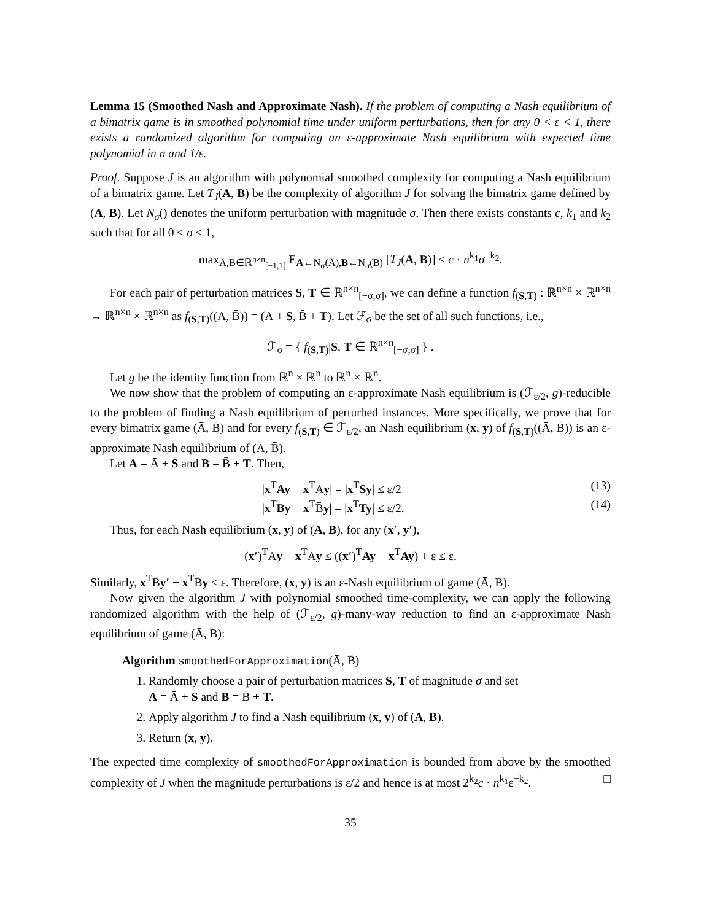Lemma 15 (Smoothed Nash and Approximate Nash). If the problem of computing a Nash equilibrium of a bimatrix game is in smoothed polynomial time under uniform perturbations, then for any 0 < ε < 1, there exists a randomized algorithm for computing an ε-approximate Nash equilibrium with expected time polynomial in n and 1/ε.
Proof. Suppose J is an algorithm with polynomial smoothed complexity for computing a Nash equilibrium of a bimatrix game. Let T<sub>J</sub>(A, B) be the complexity of algorithm J for solving the bimatrix game defined by (A, B). Let N<sub>σ</sub>() denotes the uniform perturbation with magnitude σ. Then there exists constants c, k<sub>1</sub> and k<sub>2</sub> such that for all 0 < σ < 1,
max<sub>Ā,B̄∈ℝ<sup>n×n</sup><sub>[−1,1]</sub></sub> E<sub>A←N<sub>σ</sub>(Ā),B←N<sub>σ</sub>(B̄)</sub> [T<sub>J</sub>(A, B)] ≤ c · n<sup>k<sub>1</sub></sup>σ<sup>−k<sub>2</sub></sup>.
For each pair of perturbation matrices S, T ∈ ℝ<sup>n×n</sup><sub>[−σ,σ]</sub>, we can define a function f<sub>(S,T)</sub> : ℝ<sup>n×n</sup> × ℝ<sup>n×n</sup> → ℝ<sup>n×n</sup> × ℝ<sup>n×n</sup> as f<sub>(S,T)</sub>((Ā, B̄)) = (Ā + S, B̄ + T). Let ℱ<sub>σ</sub> be the set of all such functions, i.e.,
ℱ<sub>σ</sub> = { f<sub>(S,T)</sub>|S, T ∈ ℝ<sup>n×n</sup><sub>[−σ,σ]</sub> } .
Let g be the identity function from ℝ<sup>n</sup> × ℝ<sup>n</sup> to ℝ<sup>n</sup> × ℝ<sup>n</sup>.
We now show that the problem of computing an ε-approximate Nash equilibrium is (ℱ<sub>ε/2</sub>, g)-reducible to the problem of finding a Nash equilibrium of perturbed instances. More specifically, we prove that for every bimatrix game (Ā, B̄) and for every f<sub>(S,T)</sub> ∈ ℱ<sub>ε/2</sub>, an Nash equilibrium (x, y) of f<sub>(S,T)</sub>((Ā, B̄)) is an ε-approximate Nash equilibrium of (Ā, B̄).
Let A = Ā + S and B = B̄ + T. Then,
|x<sup>T</sup>Ay − x<sup>T</sup>Āy| = |x<sup>T</sup>Sy| ≤ ε/2 (13)
|x<sup>T</sup>By − x<sup>T</sup>B̄y| = |x<sup>T</sup>Ty| ≤ ε/2. (14)
Thus, for each Nash equilibrium (x, y) of (A, B), for any (x′, y′),
(x′)<sup>T</sup>Āy − x<sup>T</sup>Āy ≤ ((x′)<sup>T</sup>Ay − x<sup>T</sup>Ay) + ε ≤ ε.
Similarly, x<sup>T</sup>B̄y′ − x<sup>T</sup>B̄y ≤ ε. Therefore, (x, y) is an ε-Nash equilibrium of game (Ā, B̄).
Now given the algorithm J with polynomial smoothed time-complexity, we can apply the following randomized algorithm with the help of (ℱ<sub>ε/2</sub>, g)-many-way reduction to find an ε-approximate Nash equilibrium of game (Ā, B̄):
Algorithm smoothedForApproximation(Ā, B̄)
1. Randomly choose a pair of perturbation matrices S, T of magnitude σ and set
A = Ā + S and B = B̄ + T.
2. Apply algorithm J to find a Nash equilibrium (x, y) of (A, B).
3. Return (x, y).
The expected time complexity of smoothedForApproximation is bounded from above by the smoothed complexity of J when the magnitude perturbations is ε/2 and hence is at most 2<sup>k<sub>2</sub></sup>c · n<sup>k<sub>1</sub></sup>ε<sup>−k<sub>2</sub></sup>. □
35